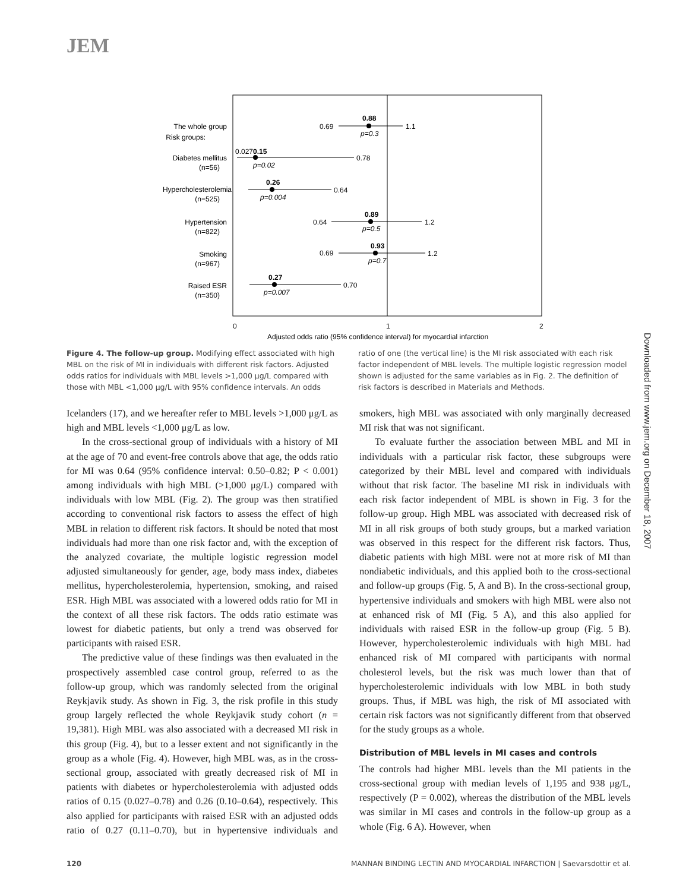JEM
0
1
2
Adjusted odds ratio (95% confidence interval) for myocardial infarction
The whole group
Risk groups:
Diabetes mellitus
(n=56)
Hypercholesterolemia
(n=525)
Hypertension
(n=822)
Smoking
(n=967)
Raised ESR
(n=350)
0.69
0.88
1.1
p=0.3
0.0270.15
0.78
p=0.02
0.26
0.64
p=0.004
0.64
0.89
1.2
p=0.5
0.69
0.93
1.2
p=0.7
0.27
0.70
p=0.007
Figure 4. The follow-up group. Modifying effect associated with high MBL on the risk of MI in individuals with different risk factors. Adjusted odds ratios for individuals with MBL levels >1,000 μg/L compared with those with MBL <1,000 μg/L with 95% confidence intervals. An odds ratio of one (the vertical line) is the MI risk associated with each risk factor independent of MBL levels. The multiple logistic regression model shown is adjusted for the same variables as in Fig. 2. The definition of risk factors is described in Materials and Methods.
Icelanders (17), and we hereafter refer to MBL levels >1,000 μg/L as high and MBL levels <1,000 μg/L as low.
In the cross-sectional group of individuals with a history of MI at the age of 70 and event-free controls above that age, the odds ratio for MI was 0.64 (95% confidence interval: 0.50–0.82; P < 0.001) among individuals with high MBL (>1,000 μg/L) compared with individuals with low MBL (Fig. 2). The group was then stratified according to conventional risk factors to assess the effect of high MBL in relation to different risk factors. It should be noted that most individuals had more than one risk factor and, with the exception of the analyzed covariate, the multiple logistic regression model adjusted simultaneously for gender, age, body mass index, diabetes mellitus, hypercholesterolemia, hypertension, smoking, and raised ESR. High MBL was associated with a lowered odds ratio for MI in the context of all these risk factors. The odds ratio estimate was lowest for diabetic patients, but only a trend was observed for participants with raised ESR.
The predictive value of these findings was then evaluated in the prospectively assembled case control group, referred to as the follow-up group, which was randomly selected from the original Reykjavik study. As shown in Fig. 3, the risk profile in this study group largely reflected the whole Reykjavik study cohort (n = 19,381). High MBL was also associated with a decreased MI risk in this group (Fig. 4), but to a lesser extent and not significantly in the group as a whole (Fig. 4). However, high MBL was, as in the cross-sectional group, associated with greatly decreased risk of MI in patients with diabetes or hypercholesterolemia with adjusted odds ratios of 0.15 (0.027–0.78) and 0.26 (0.10–0.64), respectively. This also applied for participants with raised ESR with an adjusted odds ratio of 0.27 (0.11–0.70), but in hypertensive individuals and smokers, high MBL was associated with only marginally decreased MI risk that was not significant.
To evaluate further the association between MBL and MI in individuals with a particular risk factor, these subgroups were categorized by their MBL level and compared with individuals without that risk factor. The baseline MI risk in individuals with each risk factor independent of MBL is shown in Fig. 3 for the follow-up group. High MBL was associated with decreased risk of MI in all risk groups of both study groups, but a marked variation was observed in this respect for the different risk factors. Thus, diabetic patients with high MBL were not at more risk of MI than nondiabetic individuals, and this applied both to the cross-sectional and follow-up groups (Fig. 5, A and B). In the cross-sectional group, hypertensive individuals and smokers with high MBL were also not at enhanced risk of MI (Fig. 5 A), and this also applied for individuals with raised ESR in the follow-up group (Fig. 5 B). However, hypercholesterolemic individuals with high MBL had enhanced risk of MI compared with participants with normal cholesterol levels, but the risk was much lower than that of hypercholesterolemic individuals with low MBL in both study groups. Thus, if MBL was high, the risk of MI associated with certain risk factors was not significantly different from that observed for the study groups as a whole.
Distribution of MBL levels in MI cases and controls
The controls had higher MBL levels than the MI patients in the cross-sectional group with median levels of 1,195 and 938 μg/L, respectively (P = 0.002), whereas the distribution of the MBL levels was similar in MI cases and controls in the follow-up group as a whole (Fig. 6 A). However, when
Downloaded from www.jem.org on December 18, 2007
120 MANNAN BINDING LECTIN AND MYOCARDIAL INFARCTION | Saevarsdottir et al.